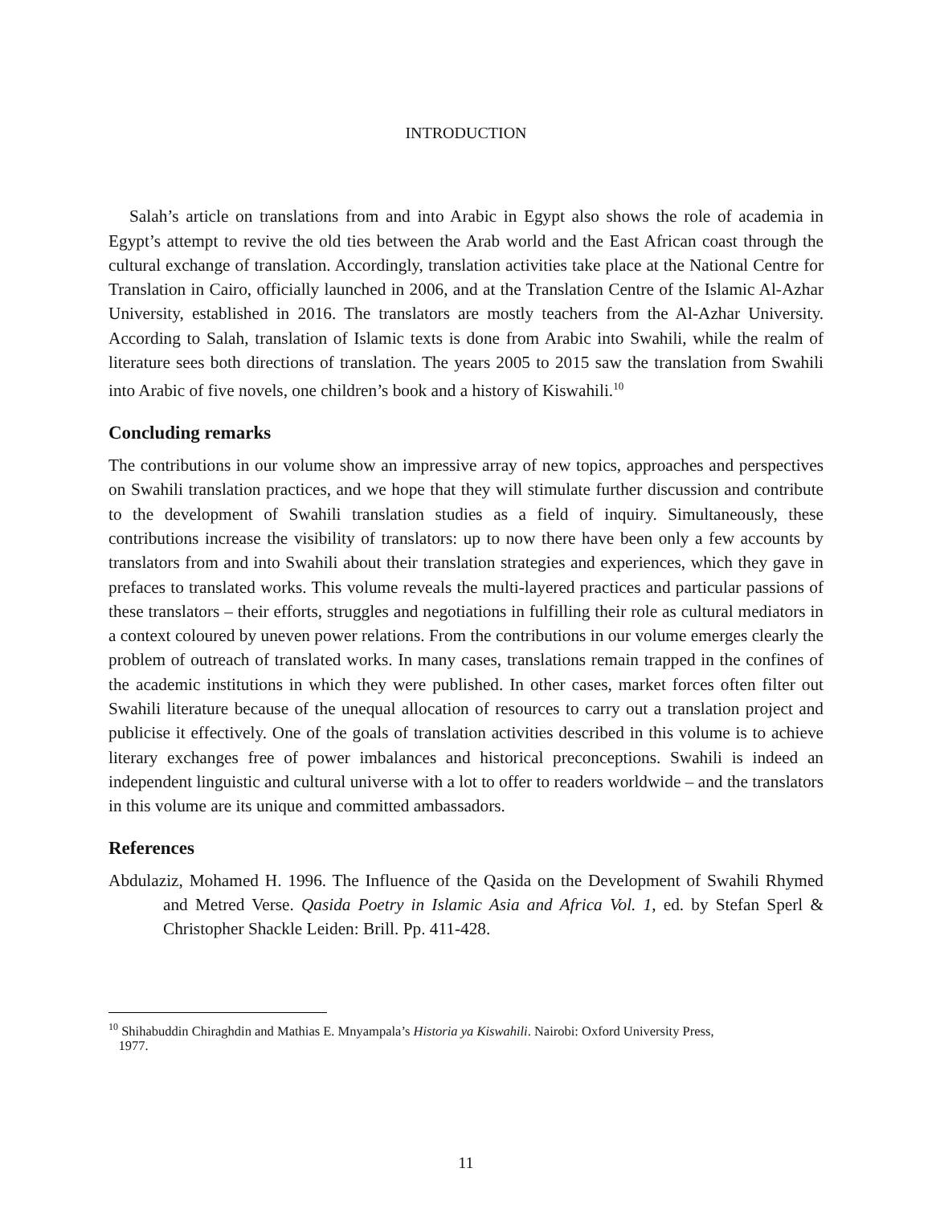INTRODUCTION
Salah’s article on translations from and into Arabic in Egypt also shows the role of academia in Egypt’s attempt to revive the old ties between the Arab world and the East African coast through the cultural exchange of translation. Accordingly, translation activities take place at the National Centre for Translation in Cairo, officially launched in 2006, and at the Translation Centre of the Islamic Al-Azhar University, established in 2016. The translators are mostly teachers from the Al-Azhar University. According to Salah, translation of Islamic texts is done from Arabic into Swahili, while the realm of literature sees both directions of translation. The years 2005 to 2015 saw the translation from Swahili into Arabic of five novels, one children’s book and a history of Kiswahili.<sup>10</sup>
Concluding remarks
The contributions in our volume show an impressive array of new topics, approaches and perspectives on Swahili translation practices, and we hope that they will stimulate further discussion and contribute to the development of Swahili translation studies as a field of inquiry. Simultaneously, these contributions increase the visibility of translators: up to now there have been only a few accounts by translators from and into Swahili about their translation strategies and experiences, which they gave in prefaces to translated works. This volume reveals the multi-layered practices and particular passions of these translators – their efforts, struggles and negotiations in fulfilling their role as cultural mediators in a context coloured by uneven power relations. From the contributions in our volume emerges clearly the problem of outreach of translated works. In many cases, translations remain trapped in the confines of the academic institutions in which they were published. In other cases, market forces often filter out Swahili literature because of the unequal allocation of resources to carry out a translation project and publicise it effectively. One of the goals of translation activities described in this volume is to achieve literary exchanges free of power imbalances and historical preconceptions. Swahili is indeed an independent linguistic and cultural universe with a lot to offer to readers worldwide – and the translators in this volume are its unique and committed ambassadors.
References
Abdulaziz, Mohamed H. 1996. The Influence of the Qasida on the Development of Swahili Rhymed and Metred Verse. Qasida Poetry in Islamic Asia and Africa Vol. 1, ed. by Stefan Sperl & Christopher Shackle Leiden: Brill. Pp. 411-428.
<sup>10</sup> Shihabuddin Chiraghdin and Mathias E. Mnyampala’s Historia ya Kiswahili. Nairobi: Oxford University Press,
1977.
11